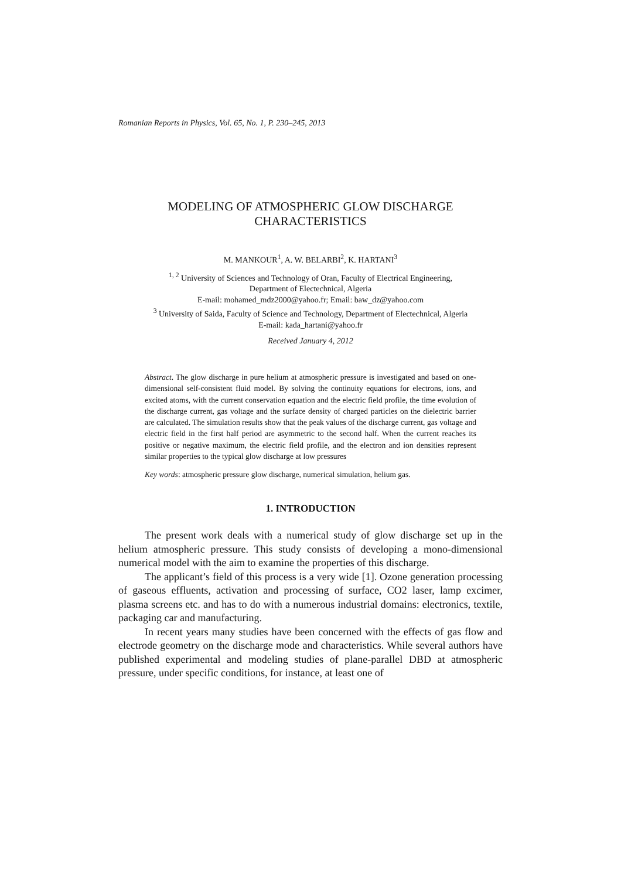Romanian Reports in Physics, Vol. 65, No. 1, P. 230–245, 2013
MODELING OF ATMOSPHERIC GLOW DISCHARGE
CHARACTERISTICS
M. MANKOUR<sup>1</sup>, A. W. BELARBI<sup>2</sup>, K. HARTANI<sup>3</sup>
<sup>1, 2</sup> University of Sciences and Technology of Oran, Faculty of Electrical Engineering,
Department of Electechnical, Algeria
E-mail: mohamed_mdz2000@yahoo.fr; Email: baw_dz@yahoo.com
<sup>3</sup> University of Saida, Faculty of Science and Technology, Department of Electechnical, Algeria
E-mail: kada_hartani@yahoo.fr
Received January 4, 2012
Abstract. The glow discharge in pure helium at atmospheric pressure is investigated and based on one-dimensional self-consistent fluid model. By solving the continuity equations for electrons, ions, and excited atoms, with the current conservation equation and the electric field profile, the time evolution of the discharge current, gas voltage and the surface density of charged particles on the dielectric barrier are calculated. The simulation results show that the peak values of the discharge current, gas voltage and electric field in the first half period are asymmetric to the second half. When the current reaches its positive or negative maximum, the electric field profile, and the electron and ion densities represent similar properties to the typical glow discharge at low pressures
Key words: atmospheric pressure glow discharge, numerical simulation, helium gas.
1. INTRODUCTION
The present work deals with a numerical study of glow discharge set up in the helium atmospheric pressure. This study consists of developing a mono-dimensional numerical model with the aim to examine the properties of this discharge.
The applicant’s field of this process is a very wide [1]. Ozone generation processing of gaseous effluents, activation and processing of surface, CO2 laser, lamp excimer, plasma screens etc. and has to do with a numerous industrial domains: electronics, textile, packaging car and manufacturing.
In recent years many studies have been concerned with the effects of gas flow and electrode geometry on the discharge mode and characteristics. While several authors have published experimental and modeling studies of plane-parallel DBD at atmospheric pressure, under specific conditions, for instance, at least one of